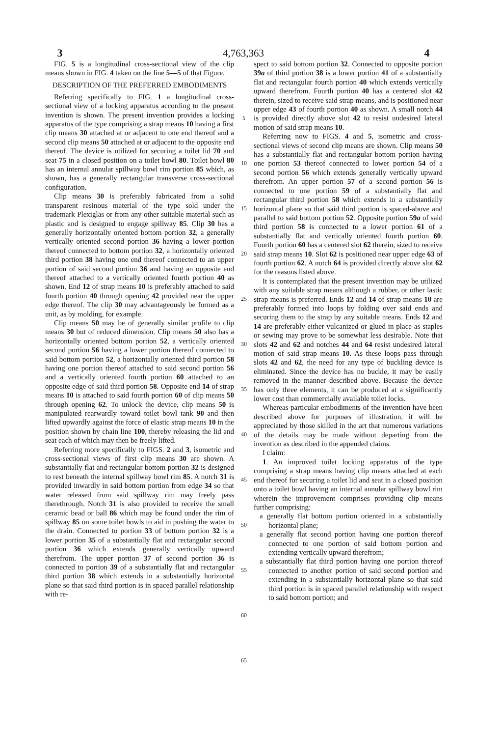3 4,763,363 4
FIG. 5 is a longitudinal cross-sectional view of the clip means shown in FIG. 4 taken on the line 5—5 of that Figure.
DESCRIPTION OF THE PREFERRED EMBODIMENTS
Referring specifically to FIG. 1 a longitudinal cross-sectional view of a locking apparatus according to the present invention is shown. The present invention provides a locking apparatus of the type comprising a strap means 10 having a first clip means 30 attached at or adjacent to one end thereof and a second clip means 50 attached at or adjacent to the opposite end thereof. The device is utilized for securing a toilet lid 70 and seat 75 in a closed position on a toilet bowl 80. Toilet bowl 80 has an internal annular spillway bowl rim portion 85 which, as shown, has a generally rectangular transverse cross-sectional configuration.
Clip means 30 is preferably fabricated from a solid transparent resinous material of the type sold under the trademark Plexiglas or from any other suitable material such as plastic and is designed to engage spillway 85. Clip 30 has a generally horizontally oriented bottom portion 32, a generally vertically oriented second portion 36 having a lower portion thereof connected to bottom portion 32, a horizontally oriented third portion 38 having one end thereof connected to an upper portion of said second portion 36 and having an opposite end thereof attached to a vertically oriented fourth portion 40 as shown. End 12 of strap means 10 is preferably attached to said fourth portion 40 through opening 42 provided near the upper edge thereof. The clip 30 may advantageously be formed as a unit, as by molding, for example.
Clip means 50 may be of generally similar profile to clip means 30 but of reduced dimension. Clip means 50 also has a horizontally oriented bottom portion 52, a vertically oriented second portion 56 having a lower portion thereof connected to said bottom portion 52, a horizontally oriented third portion 58 having one portion thereof attached to said second portion 56 and a vertically oriented fourth portion 60 attached to an opposite edge of said third portion 58. Opposite end 14 of strap means 10 is attached to said fourth portion 60 of clip means 50 through opening 62. To unlock the device, clip means 50 is manipulated rearwardly toward toilet bowl tank 90 and then lifted upwardly against the force of elastic strap means 10 in the position shown by chain line 100, thereby releasing the lid and seat each of which may then be freely lifted.
Referring more specifically to FIGS. 2 and 3, isometric and cross-sectional views of first clip means 30 are shown. A substantially flat and rectangular bottom portion 32 is designed to rest beneath the internal spillway bowl rim 85. A notch 31 is provided inwardly in said bottom portion from edge 34 so that water released from said spillway rim may freely pass therethrough. Notch 31 is also provided to receive the small ceramic bead or ball 86 which may be found under the rim of spillway 85 on some toilet bowls to aid in pushing the water to the drain. Connected to portion 33 of bottom portion 32 is a lower portion 35 of a substantially flat and rectangular second portion 36 which extends generally vertically upward therefrom. The upper portion 37 of second portion 36 is connected to portion 39 of a substantially flat and rectangular third portion 38 which extends in a substantially horizontal plane so that said third portion is in spaced parallel relationship with re-
5
10
15
20
25
30
35
40
45
50
55
60
65
spect to said bottom portion 32. Connected to opposite portion 39a of third portion 38 is a lower portion 41 of a substantially flat and rectangular fourth portion 40 which extends vertically upward therefrom. Fourth portion 40 has a centered slot 42 therein, sized to receive said strap means, and is positioned near upper edge 43 of fourth portion 40 as shown. A small notch 44 is provided directly above slot 42 to resist undesired lateral motion of said strap means 10.
Referring now to FIGS. 4 and 5, isometric and cross-sectional views of second clip means are shown. Clip means 50 has a substantially flat and rectangular bottom portion having one portion 53 thereof connected to lower portion 54 of a second portion 56 which extends generally vertically upward therefrom. An upper portion 57 of a second portion 56 is connected to one portion 59 of a substantially flat and rectangular third portion 58 which extends in a substantially horizontal plane so that said third portion is spaced-above and parallel to said bottom portion 52. Opposite portion 59a of said third portion 58 is connected to a lower portion 61 of a substantially flat and vertically oriented fourth portion 60. Fourth portion 60 has a centered slot 62 therein, sized to receive said strap means 10. Slot 62 is positioned near upper edge 63 of fourth portion 62. A notch 64 is provided directly above slot 62 for the reasons listed above.
It is contemplated that the present invention may be utilized with any suitable strap means although a rubber, or other lastic strap means is preferred. Ends 12 and 14 of strap means 10 are preferably formed into loops by folding over said ends and securing them to the strap by any suitable means. Ends 12 and 14 are preferably either vulcanized or glued in place as staples or sewing may prove to be somewhat less desirable. Note that slots 42 and 62 and notches 44 and 64 resist undesired lateral motion of said strap means 10. As these loops pass through slots 42 and 62, the need for any type of buckling device is eliminated. Since the device has no buckle, it may be easily removed in the manner described above. Because the device has only three elements, it can be produced at a significantly lower cost than commercially available toilet locks.
Whereas particular embodiments of the invention have been described above for purposes of illustration, it will be appreciated by those skilled in the art that numerous variations of the details may be made without departing from the invention as described in the appended claims.
I claim:
1. An improved toilet locking apparatus of the type comprising a strap means having clip means attached at each end thereof for securing a toilet lid and seat in a closed position onto a toilet bowl having an internal annular spillway bowl rim wherein the improvement comprises providing clip means further comprising:
a generally flat bottom portion oriented in a substantially horizontal plane;
a generally flat second portion having one portion thereof connected to one portion of said bottom portion and extending vertically upward therefrom;
a substantially flat third portion having one portion thereof connected to another portion of said second portion and extending in a substantially horizontal plane so that said third portion is in spaced parallel relationship with respect to said bottom portion; and